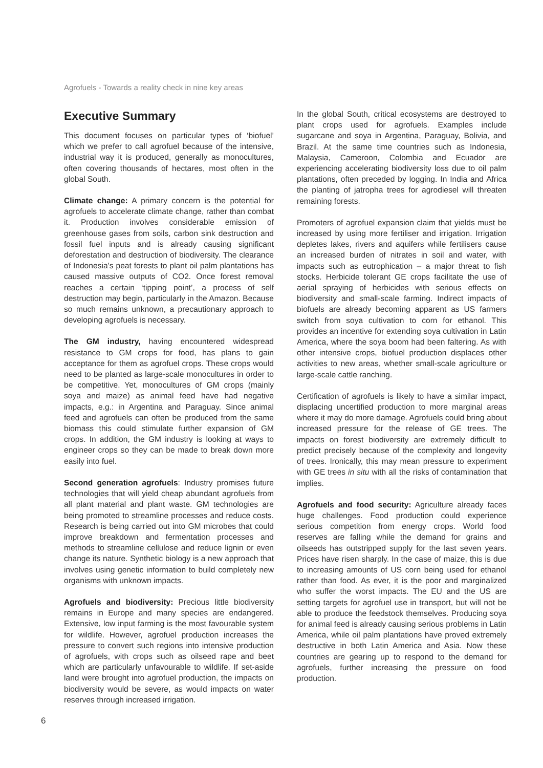Agrofuels - Towards a reality check in nine key areas
Executive Summary
This document focuses on particular types of ‘biofuel’ which we prefer to call agrofuel because of the intensive, industrial way it is produced, generally as monocultures, often covering thousands of hectares, most often in the global South.
Climate change: A primary concern is the potential for agrofuels to accelerate climate change, rather than combat it. Production involves considerable emission of greenhouse gases from soils, carbon sink destruction and fossil fuel inputs and is already causing significant deforestation and destruction of biodiversity. The clearance of Indonesia’s peat forests to plant oil palm plantations has caused massive outputs of CO2. Once forest removal reaches a certain ‘tipping point’, a process of self destruction may begin, particularly in the Amazon. Because so much remains unknown, a precautionary approach to developing agrofuels is necessary.
The GM industry, having encountered widespread resistance to GM crops for food, has plans to gain acceptance for them as agrofuel crops. These crops would need to be planted as large-scale monocultures in order to be competitive. Yet, monocultures of GM crops (mainly soya and maize) as animal feed have had negative impacts, e.g.: in Argentina and Paraguay. Since animal feed and agrofuels can often be produced from the same biomass this could stimulate further expansion of GM crops. In addition, the GM industry is looking at ways to engineer crops so they can be made to break down more easily into fuel.
Second generation agrofuels: Industry promises future technologies that will yield cheap abundant agrofuels from all plant material and plant waste. GM technologies are being promoted to streamline processes and reduce costs. Research is being carried out into GM microbes that could improve breakdown and fermentation processes and methods to streamline cellulose and reduce lignin or even change its nature. Synthetic biology is a new approach that involves using genetic information to build completely new organisms with unknown impacts.
Agrofuels and biodiversity: Precious little biodiversity remains in Europe and many species are endangered. Extensive, low input farming is the most favourable system for wildlife. However, agrofuel production increases the pressure to convert such regions into intensive production of agrofuels, with crops such as oilseed rape and beet which are particularly unfavourable to wildlife. If set-aside land were brought into agrofuel production, the impacts on biodiversity would be severe, as would impacts on water reserves through increased irrigation.
In the global South, critical ecosystems are destroyed to plant crops used for agrofuels. Examples include sugarcane and soya in Argentina, Paraguay, Bolivia, and Brazil. At the same time countries such as Indonesia, Malaysia, Cameroon, Colombia and Ecuador are experiencing accelerating biodiversity loss due to oil palm plantations, often preceded by logging. In India and Africa the planting of jatropha trees for agrodiesel will threaten remaining forests.
Promoters of agrofuel expansion claim that yields must be increased by using more fertiliser and irrigation. Irrigation depletes lakes, rivers and aquifers while fertilisers cause an increased burden of nitrates in soil and water, with impacts such as eutrophication – a major threat to fish stocks. Herbicide tolerant GE crops facilitate the use of aerial spraying of herbicides with serious effects on biodiversity and small-scale farming. Indirect impacts of biofuels are already becoming apparent as US farmers switch from soya cultivation to corn for ethanol. This provides an incentive for extending soya cultivation in Latin America, where the soya boom had been faltering. As with other intensive crops, biofuel production displaces other activities to new areas, whether small-scale agriculture or large-scale cattle ranching.
Certification of agrofuels is likely to have a similar impact, displacing uncertified production to more marginal areas where it may do more damage. Agrofuels could bring about increased pressure for the release of GE trees. The impacts on forest biodiversity are extremely difficult to predict precisely because of the complexity and longevity of trees. Ironically, this may mean pressure to experiment with GE trees in situ with all the risks of contamination that implies.
Agrofuels and food security: Agriculture already faces huge challenges. Food production could experience serious competition from energy crops. World food reserves are falling while the demand for grains and oilseeds has outstripped supply for the last seven years. Prices have risen sharply. In the case of maize, this is due to increasing amounts of US corn being used for ethanol rather than food. As ever, it is the poor and marginalized who suffer the worst impacts. The EU and the US are setting targets for agrofuel use in transport, but will not be able to produce the feedstock themselves. Producing soya for animal feed is already causing serious problems in Latin America, while oil palm plantations have proved extremely destructive in both Latin America and Asia. Now these countries are gearing up to respond to the demand for agrofuels, further increasing the pressure on food production.
6